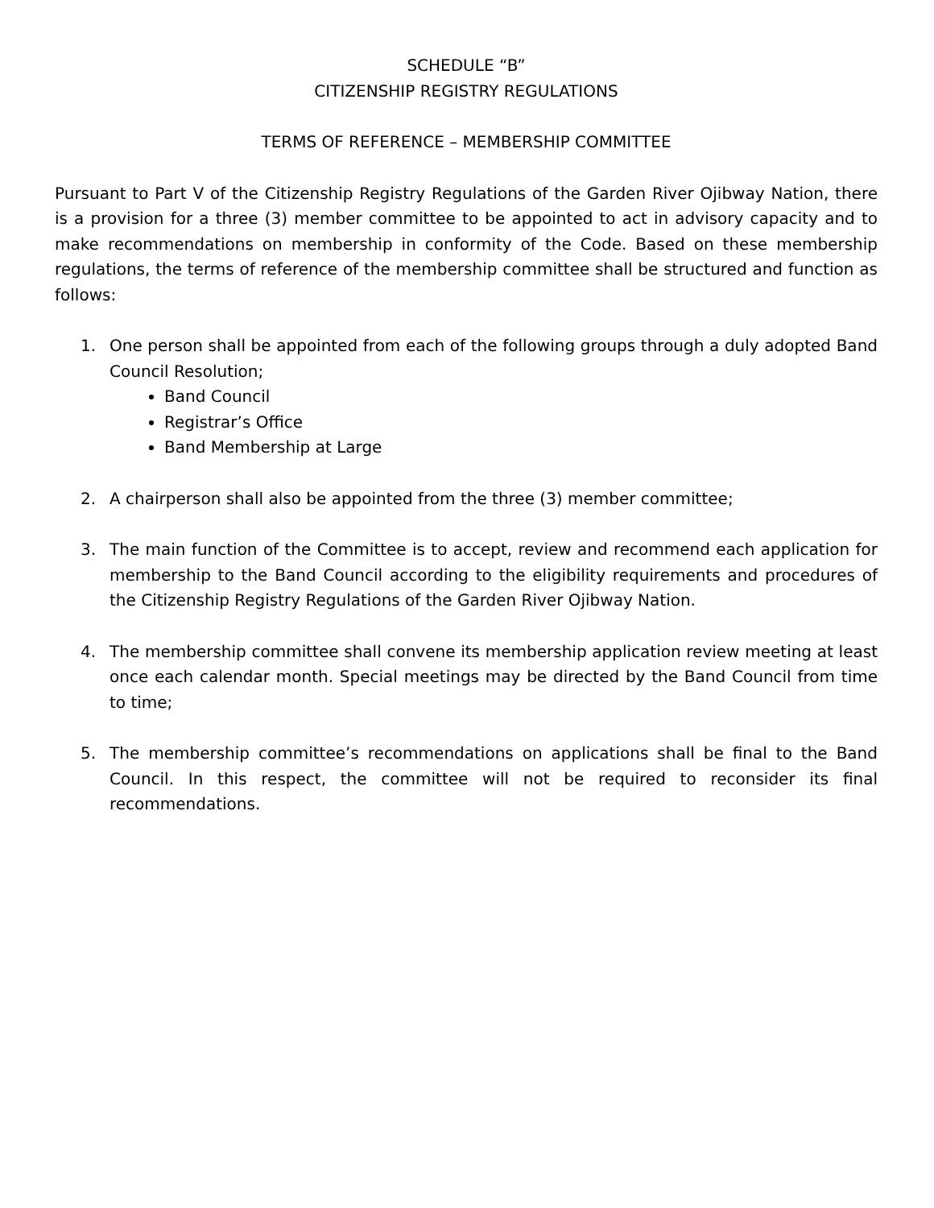SCHEDULE “B”
CITIZENSHIP REGISTRY REGULATIONS
TERMS OF REFERENCE – MEMBERSHIP COMMITTEE
Pursuant to Part V of the Citizenship Registry Regulations of the Garden River Ojibway Nation, there is a provision for a three (3) member committee to be appointed to act in advisory capacity and to make recommendations on membership in conformity of the Code. Based on these membership regulations, the terms of reference of the membership committee shall be structured and function as follows:
1. One person shall be appointed from each of the following groups through a duly adopted Band Council Resolution;
Band Council
Registrar’s Office
Band Membership at Large
2. A chairperson shall also be appointed from the three (3) member committee;
3. The main function of the Committee is to accept, review and recommend each application for membership to the Band Council according to the eligibility requirements and procedures of the Citizenship Registry Regulations of the Garden River Ojibway Nation.
4. The membership committee shall convene its membership application review meeting at least once each calendar month. Special meetings may be directed by the Band Council from time to time;
5. The membership committee’s recommendations on applications shall be final to the Band Council. In this respect, the committee will not be required to reconsider its final recommendations.